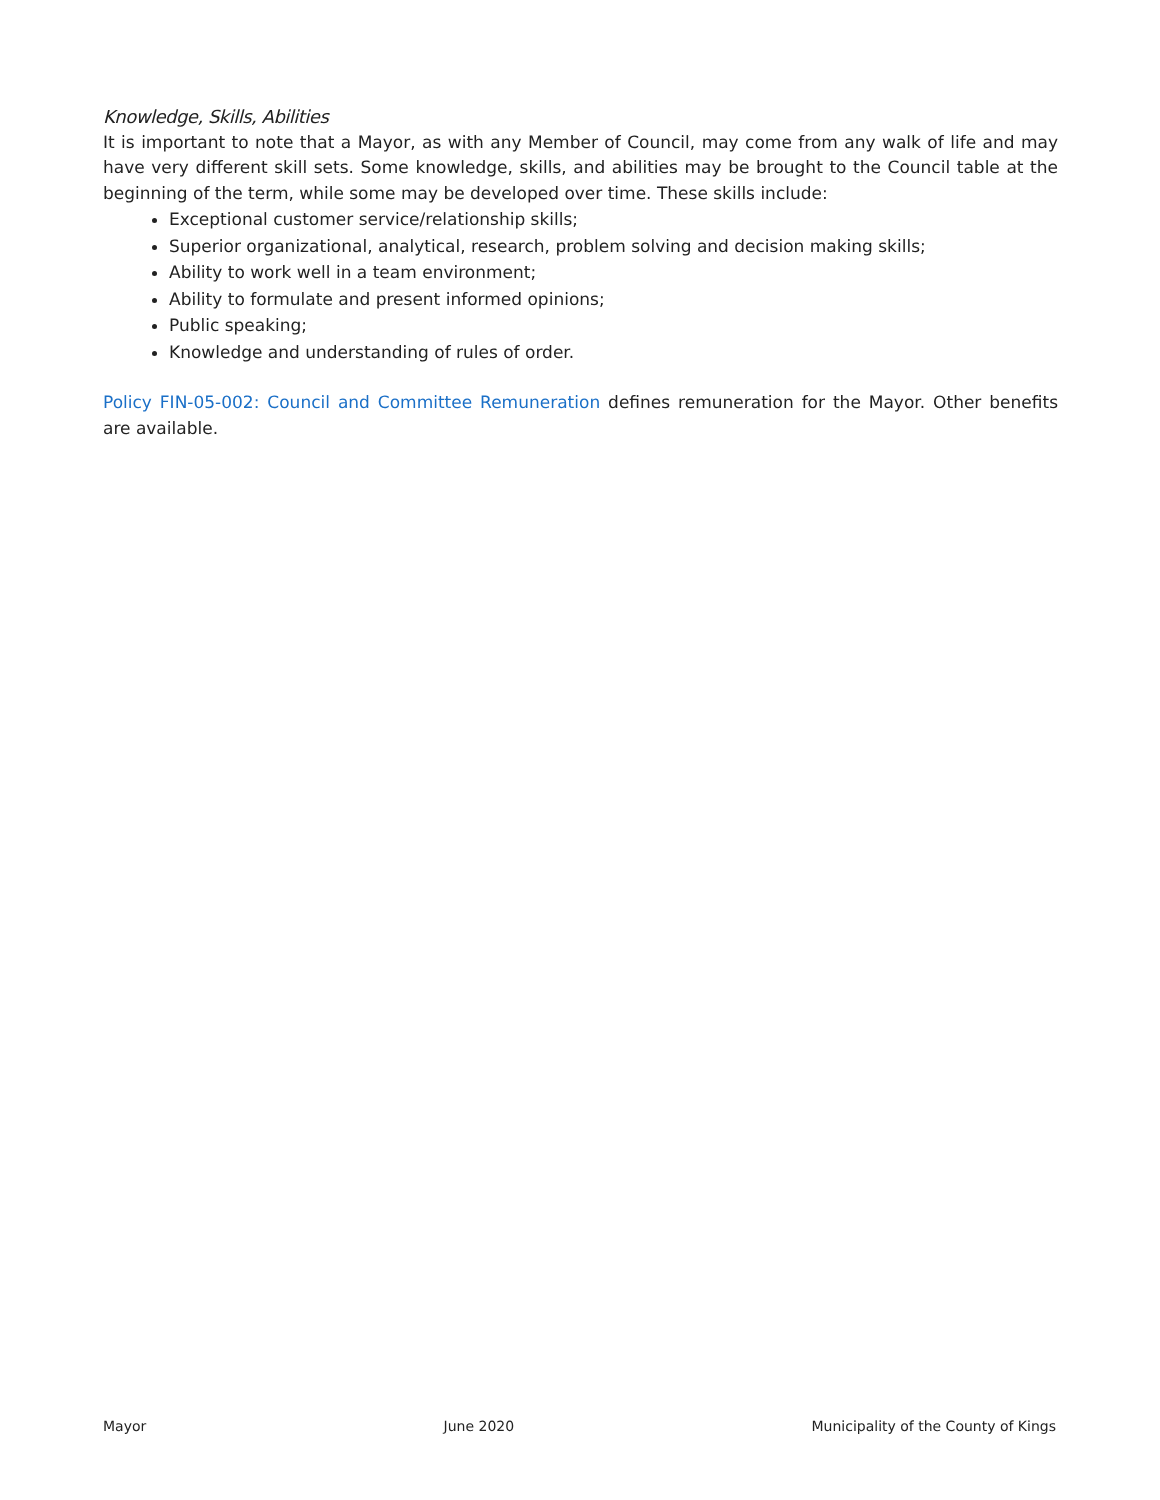Knowledge, Skills, Abilities
It is important to note that a Mayor, as with any Member of Council, may come from any walk of life and may have very different skill sets. Some knowledge, skills, and abilities may be brought to the Council table at the beginning of the term, while some may be developed over time. These skills include:
Exceptional customer service/relationship skills;
Superior organizational, analytical, research, problem solving and decision making skills;
Ability to work well in a team environment;
Ability to formulate and present informed opinions;
Public speaking;
Knowledge and understanding of rules of order.
Policy FIN-05-002: Council and Committee Remuneration defines remuneration for the Mayor. Other benefits are available.
Mayor June 2020 Municipality of the County of Kings